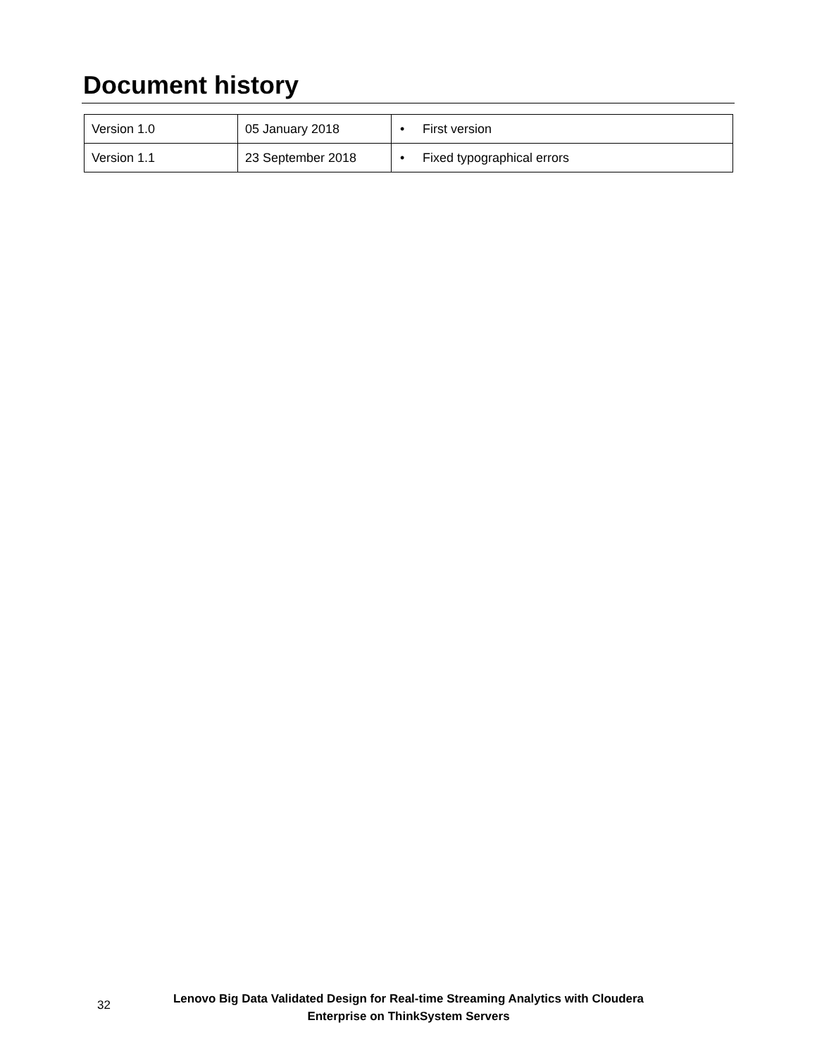Document history
| Version 1.0 | 05 January 2018 | • First version |
| Version 1.1 | 23 September 2018 | • Fixed typographical errors |
32
Lenovo Big Data Validated Design for Real-time Streaming Analytics with Cloudera
Enterprise on ThinkSystem Servers